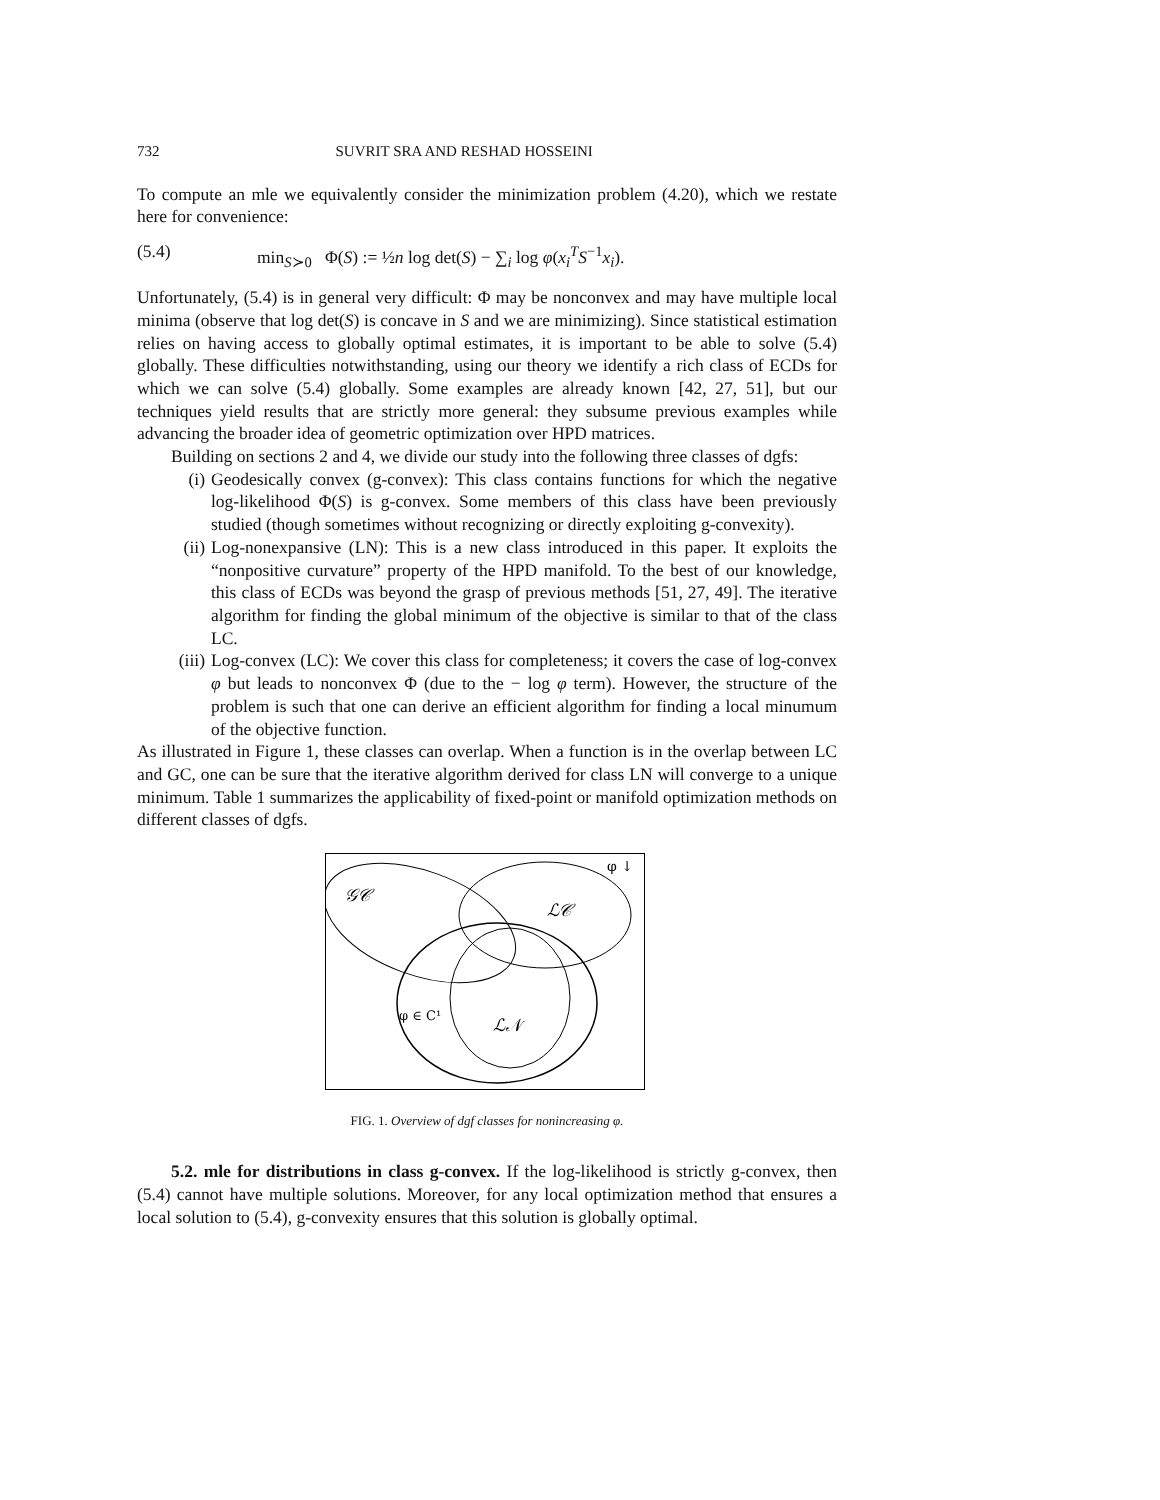732 SUVRIT SRA AND RESHAD HOSSEINI
To compute an mle we equivalently consider the minimization problem (4.20), which we restate here for convenience:
(5.4) min<sub>S≻0</sub> Φ(S) := ½n log det(S) − ∑<sub>i</sub> log φ(x<sub>i</sub><sup>T</sup>S<sup>−1</sup>x<sub>i</sub>).
Unfortunately, (5.4) is in general very difficult: Φ may be nonconvex and may have multiple local minima (observe that log det(S) is concave in S and we are minimizing). Since statistical estimation relies on having access to globally optimal estimates, it is important to be able to solve (5.4) globally. These difficulties notwithstanding, using our theory we identify a rich class of ECDs for which we can solve (5.4) globally. Some examples are already known [42, 27, 51], but our techniques yield results that are strictly more general: they subsume previous examples while advancing the broader idea of geometric optimization over HPD matrices.
Building on sections 2 and 4, we divide our study into the following three classes of dgfs:
(i) Geodesically convex (g-convex): This class contains functions for which the negative log-likelihood Φ(S) is g-convex. Some members of this class have been previously studied (though sometimes without recognizing or directly exploiting g-convexity).
(ii) Log-nonexpansive (LN): This is a new class introduced in this paper. It exploits the “nonpositive curvature” property of the HPD manifold. To the best of our knowledge, this class of ECDs was beyond the grasp of previous methods [51, 27, 49]. The iterative algorithm for finding the global minimum of the objective is similar to that of the class LC.
(iii) Log-convex (LC): We cover this class for completeness; it covers the case of log-convex φ but leads to nonconvex Φ (due to the − log φ term). However, the structure of the problem is such that one can derive an efficient algorithm for finding a local minumum of the objective function.
As illustrated in Figure 1, these classes can overlap. When a function is in the overlap between LC and GC, one can be sure that the iterative algorithm derived for class LN will converge to a unique minimum. Table 1 summarizes the applicability of fixed-point or manifold optimization methods on different classes of dgfs.
𝒢𝒞
ℒ𝒞
ℒ𝒩
φ ∈ C¹
φ ↓
FIG. 1. Overview of dgf classes for nonincreasing φ.
5.2. mle for distributions in class g-convex. If the log-likelihood is strictly g-convex, then (5.4) cannot have multiple solutions. Moreover, for any local optimization method that ensures a local solution to (5.4), g-convexity ensures that this solution is globally optimal.